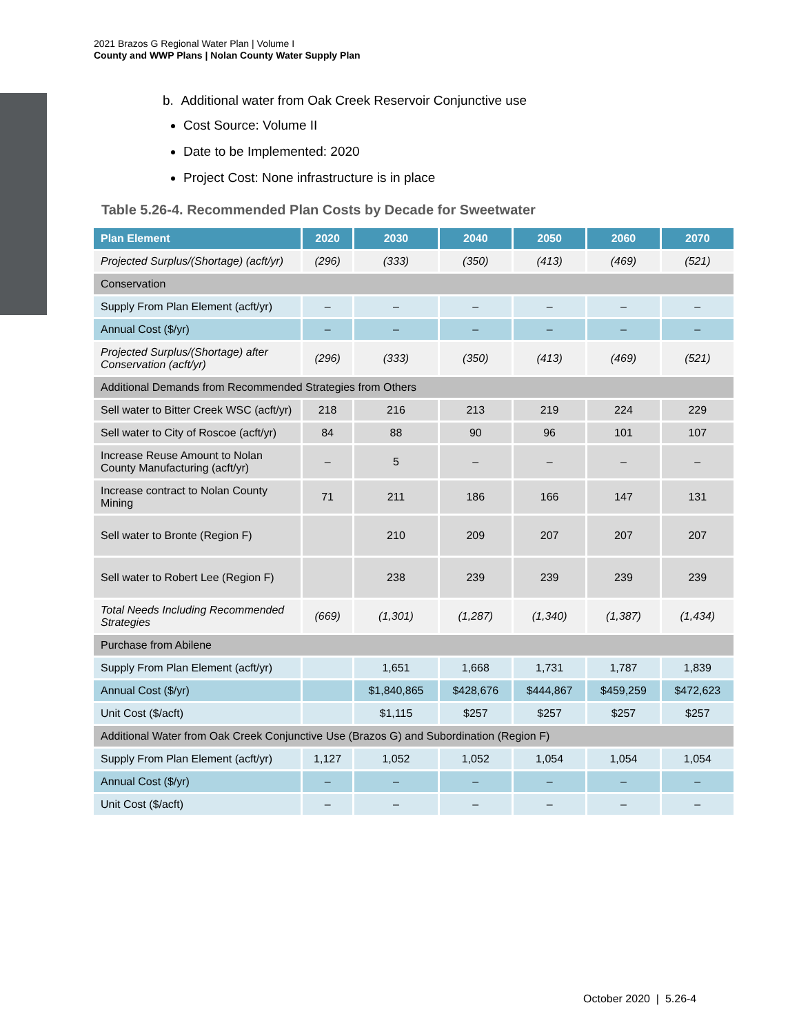2021 Brazos G Regional Water Plan | Volume I
County and WWP Plans | Nolan County Water Supply Plan
b. Additional water from Oak Creek Reservoir Conjunctive use
Cost Source: Volume II
Date to be Implemented: 2020
Project Cost: None infrastructure is in place
Table 5.26-4. Recommended Plan Costs by Decade for Sweetwater
| Plan Element | 2020 | 2030 | 2040 | 2050 | 2060 | 2070 |
| --- | --- | --- | --- | --- | --- | --- |
| Projected Surplus/(Shortage) (acft/yr) | (296) | (333) | (350) | (413) | (469) | (521) |
| Conservation | | | | | | |
| Supply From Plan Element (acft/yr) | – | – | – | – | – | – |
| Annual Cost ($/yr) | – | – | – | – | – | – |
| Projected Surplus/(Shortage) after Conservation (acft/yr) | (296) | (333) | (350) | (413) | (469) | (521) |
| Additional Demands from Recommended Strategies from Others | | | | | | |
| Sell water to Bitter Creek WSC (acft/yr) | 218 | 216 | 213 | 219 | 224 | 229 |
| Sell water to City of Roscoe (acft/yr) | 84 | 88 | 90 | 96 | 101 | 107 |
| Increase Reuse Amount to Nolan County Manufacturing (acft/yr) | – | 5 | – | – | – | – |
| Increase contract to Nolan County Mining | 71 | 211 | 186 | 166 | 147 | 131 |
| Sell water to Bronte (Region F) | | 210 | 209 | 207 | 207 | 207 |
| Sell water to Robert Lee (Region F) | | 238 | 239 | 239 | 239 | 239 |
| Total Needs Including Recommended Strategies | (669) | (1,301) | (1,287) | (1,340) | (1,387) | (1,434) |
| Purchase from Abilene | | | | | | |
| Supply From Plan Element (acft/yr) | | 1,651 | 1,668 | 1,731 | 1,787 | 1,839 |
| Annual Cost ($/yr) | | $1,840,865 | $428,676 | $444,867 | $459,259 | $472,623 |
| Unit Cost ($/acft) | | $1,115 | $257 | $257 | $257 | $257 |
| Additional Water from Oak Creek Conjunctive Use (Brazos G) and Subordination (Region F) | | | | | | |
| Supply From Plan Element (acft/yr) | 1,127 | 1,052 | 1,052 | 1,054 | 1,054 | 1,054 |
| Annual Cost ($/yr) | – | – | – | – | – | – |
| Unit Cost ($/acft) | – | – | – | – | – | – |
October 2020 | 5.26-4